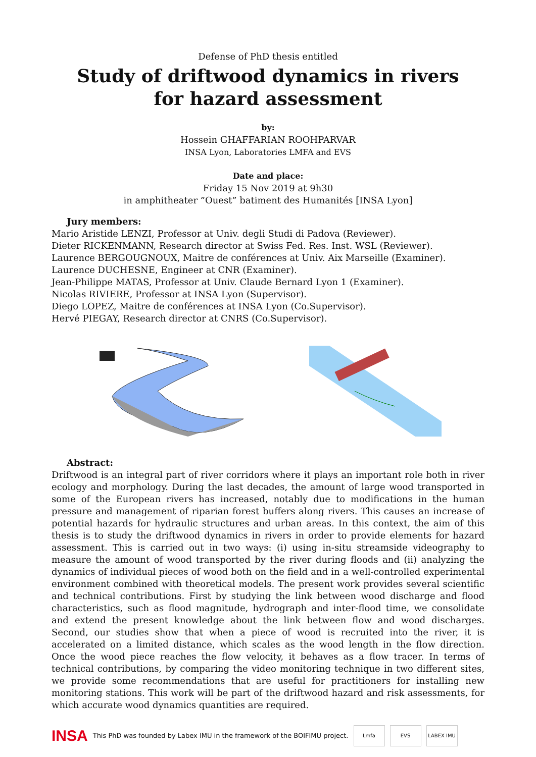Defense of PhD thesis entitled
Study of driftwood dynamics in rivers
for hazard assessment
by:
Hossein GHAFFARIAN ROOHPARVAR
INSA Lyon, Laboratories LMFA and EVS
Date and place:
Friday 15 Nov 2019 at 9h30
in amphitheater ”Ouest” batiment des Humanités [INSA Lyon]
Jury members:
Mario Aristide LENZI, Professor at Univ. degli Studi di Padova (Reviewer).
Dieter RICKENMANN, Research director at Swiss Fed. Res. Inst. WSL (Reviewer).
Laurence BERGOUGNOUX, Maitre de conférences at Univ. Aix Marseille (Examiner).
Laurence DUCHESNE, Engineer at CNR (Examiner).
Jean-Philippe MATAS, Professor at Univ. Claude Bernard Lyon 1 (Examiner).
Nicolas RIVIERE, Professor at INSA Lyon (Supervisor).
Diego LOPEZ, Maitre de conférences at INSA Lyon (Co.Supervisor).
Hervé PIEGAY, Research director at CNRS (Co.Supervisor).
Abstract:
Driftwood is an integral part of river corridors where it plays an important role both in river ecology and morphology. During the last decades, the amount of large wood transported in some of the European rivers has increased, notably due to modifications in the human pressure and management of riparian forest buffers along rivers. This causes an increase of potential hazards for hydraulic structures and urban areas. In this context, the aim of this thesis is to study the driftwood dynamics in rivers in order to provide elements for hazard assessment. This is carried out in two ways: (i) using in-situ streamside videography to measure the amount of wood transported by the river during floods and (ii) analyzing the dynamics of individual pieces of wood both on the field and in a well-controlled experimental environment combined with theoretical models. The present work provides several scientific and technical contributions. First by studying the link between wood discharge and flood characteristics, such as flood magnitude, hydrograph and inter-flood time, we consolidate and extend the present knowledge about the link between flow and wood discharges. Second, our studies show that when a piece of wood is recruited into the river, it is accelerated on a limited distance, which scales as the wood length in the flow direction. Once the wood piece reaches the flow velocity, it behaves as a flow tracer. In terms of technical contributions, by comparing the video monitoring technique in two different sites, we provide some recommendations that are useful for practitioners for installing new monitoring stations. This work will be part of the driftwood hazard and risk assessments, for which accurate wood dynamics quantities are required.
INSA This PhD was founded by Labex IMU in the framework of the BOIFIMU project. Lmfa EVS LABEX IMU